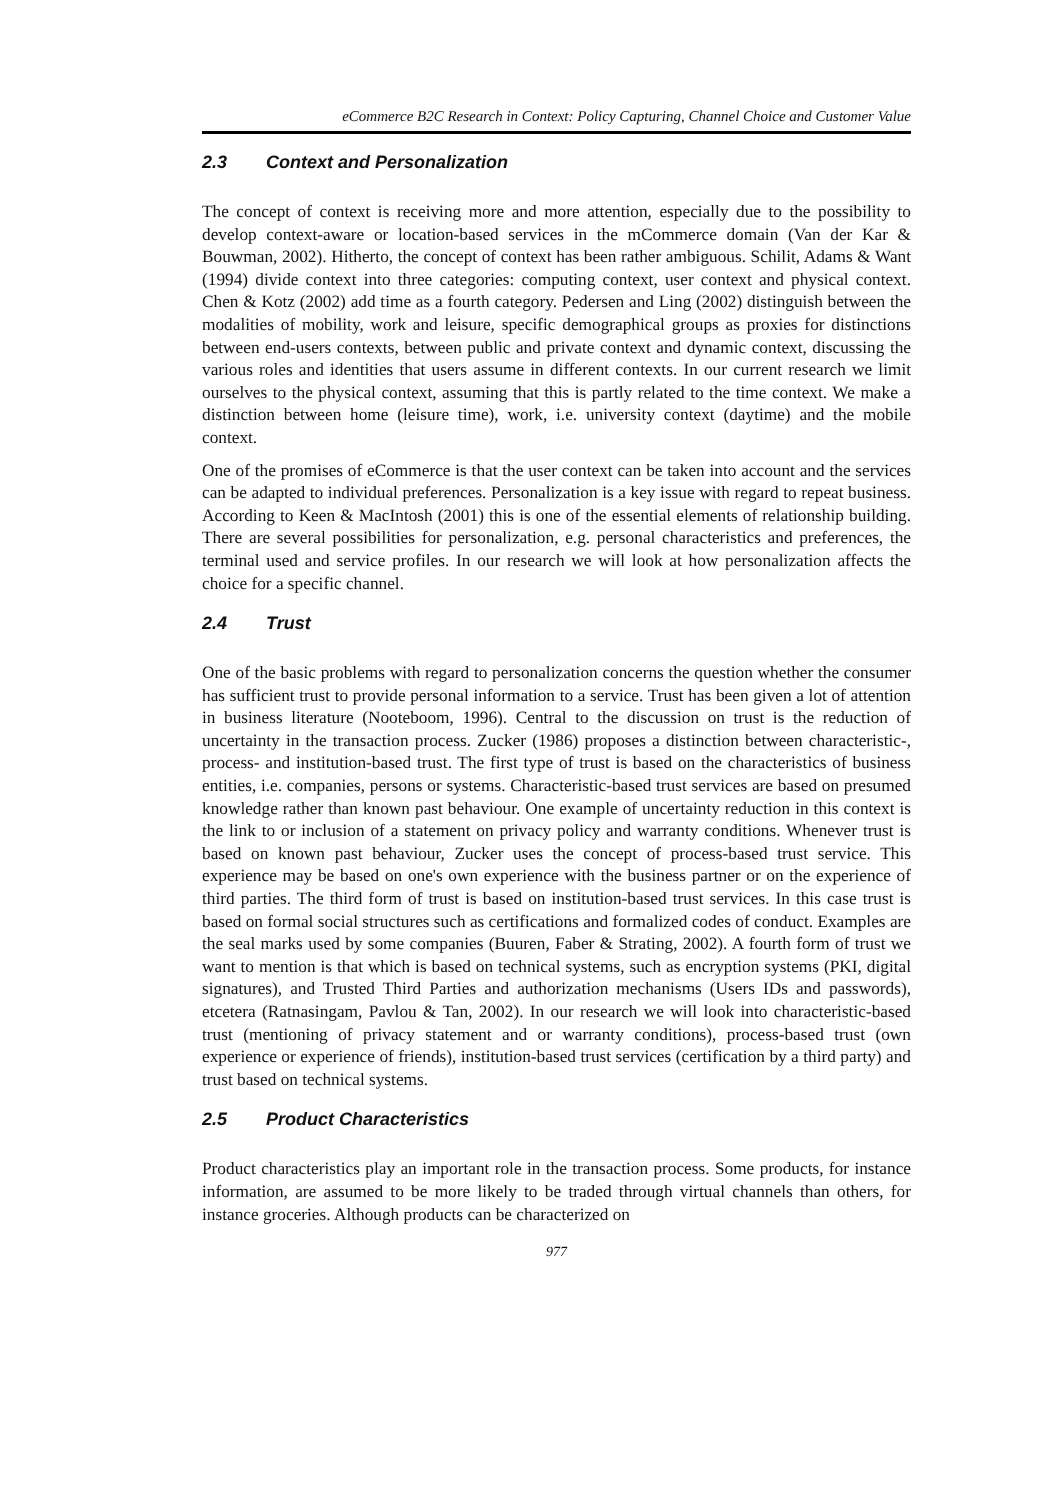eCommerce B2C Research in Context: Policy Capturing, Channel Choice and Customer Value
2.3 Context and Personalization
The concept of context is receiving more and more attention, especially due to the possibility to develop context-aware or location-based services in the mCommerce domain (Van der Kar & Bouwman, 2002). Hitherto, the concept of context has been rather ambiguous. Schilit, Adams & Want (1994) divide context into three categories: computing context, user context and physical context. Chen & Kotz (2002) add time as a fourth category. Pedersen and Ling (2002) distinguish between the modalities of mobility, work and leisure, specific demographical groups as proxies for distinctions between end-users contexts, between public and private context and dynamic context, discussing the various roles and identities that users assume in different contexts. In our current research we limit ourselves to the physical context, assuming that this is partly related to the time context. We make a distinction between home (leisure time), work, i.e. university context (daytime) and the mobile context.
One of the promises of eCommerce is that the user context can be taken into account and the services can be adapted to individual preferences. Personalization is a key issue with regard to repeat business. According to Keen & MacIntosh (2001) this is one of the essential elements of relationship building. There are several possibilities for personalization, e.g. personal characteristics and preferences, the terminal used and service profiles. In our research we will look at how personalization affects the choice for a specific channel.
2.4 Trust
One of the basic problems with regard to personalization concerns the question whether the consumer has sufficient trust to provide personal information to a service. Trust has been given a lot of attention in business literature (Nooteboom, 1996). Central to the discussion on trust is the reduction of uncertainty in the transaction process. Zucker (1986) proposes a distinction between characteristic-, process- and institution-based trust. The first type of trust is based on the characteristics of business entities, i.e. companies, persons or systems. Characteristic-based trust services are based on presumed knowledge rather than known past behaviour. One example of uncertainty reduction in this context is the link to or inclusion of a statement on privacy policy and warranty conditions. Whenever trust is based on known past behaviour, Zucker uses the concept of process-based trust service. This experience may be based on one's own experience with the business partner or on the experience of third parties. The third form of trust is based on institution-based trust services. In this case trust is based on formal social structures such as certifications and formalized codes of conduct. Examples are the seal marks used by some companies (Buuren, Faber & Strating, 2002). A fourth form of trust we want to mention is that which is based on technical systems, such as encryption systems (PKI, digital signatures), and Trusted Third Parties and authorization mechanisms (Users IDs and passwords), etcetera (Ratnasingam, Pavlou & Tan, 2002). In our research we will look into characteristic-based trust (mentioning of privacy statement and or warranty conditions), process-based trust (own experience or experience of friends), institution-based trust services (certification by a third party) and trust based on technical systems.
2.5 Product Characteristics
Product characteristics play an important role in the transaction process. Some products, for instance information, are assumed to be more likely to be traded through virtual channels than others, for instance groceries. Although products can be characterized on
977